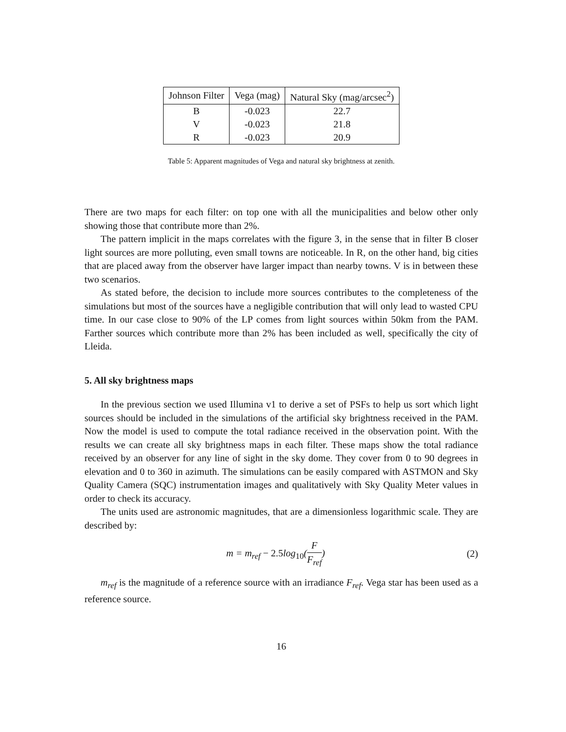| Johnson Filter | Vega (mag) | Natural Sky (mag/arcsec<sup>2</sup>) |
| --- | --- | --- |
| B | -0.023 | 22.7 |
| V | -0.023 | 21.8 |
| R | -0.023 | 20.9 |
Table 5: Apparent magnitudes of Vega and natural sky brightness at zenith.
There are two maps for each filter: on top one with all the municipalities and below other only showing those that contribute more than 2%.
The pattern implicit in the maps correlates with the figure 3, in the sense that in filter B closer light sources are more polluting, even small towns are noticeable. In R, on the other hand, big cities that are placed away from the observer have larger impact than nearby towns. V is in between these two scenarios.
As stated before, the decision to include more sources contributes to the completeness of the simulations but most of the sources have a negligible contribution that will only lead to wasted CPU time. In our case close to 90% of the LP comes from light sources within 50km from the PAM. Farther sources which contribute more than 2% has been included as well, specifically the city of Lleida.
5. All sky brightness maps
In the previous section we used Illumina v1 to derive a set of PSFs to help us sort which light sources should be included in the simulations of the artificial sky brightness received in the PAM. Now the model is used to compute the total radiance received in the observation point. With the results we can create all sky brightness maps in each filter. These maps show the total radiance received by an observer for any line of sight in the sky dome. They cover from 0 to 90 degrees in elevation and 0 to 360 in azimuth. The simulations can be easily compared with ASTMON and Sky Quality Camera (SQC) instrumentation images and qualitatively with Sky Quality Meter values in order to check its accuracy.
The units used are astronomic magnitudes, that are a dimensionless logarithmic scale. They are described by:
m = m<sub>ref</sub> − 2.5log<sub>10</sub>(F F<sub>ref</sub>) (2)
m<sub>ref</sub> is the magnitude of a reference source with an irradiance F<sub>ref</sub>. Vega star has been used as a reference source.
16